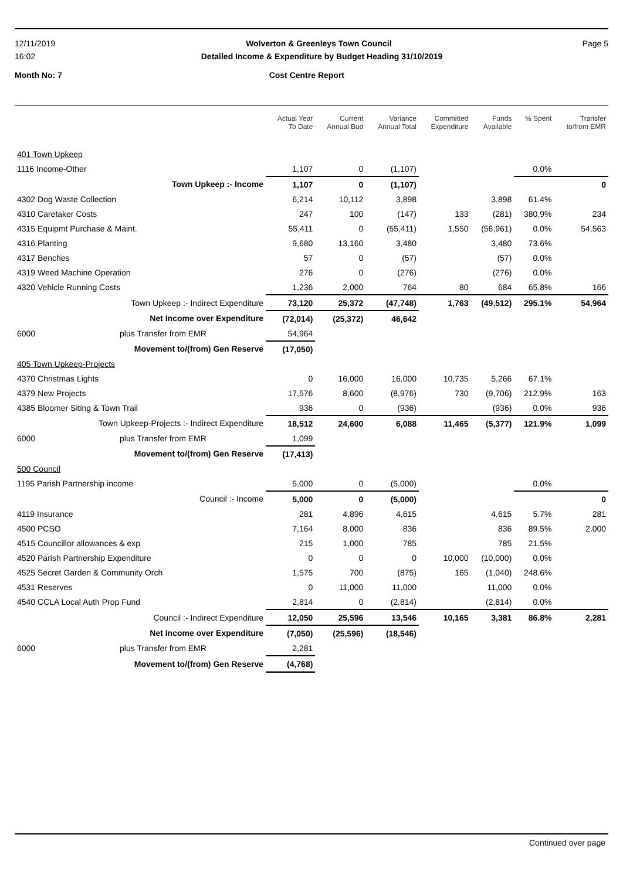12/11/2019 Wolverton & Greenleys Town Council Page 5
16:02 Detailed Income & Expenditure by Budget Heading 31/10/2019
Month No: 7 Cost Centre Report
| | Actual Year To Date | Current Annual Bud | Variance Annual Total | Committed Expenditure | Funds Available | % Spent | Transfer to/from EMR |
| --- | --- | --- | --- | --- | --- | --- | --- |
| 401 Town Upkeep | | | | | | | |
| 1116 Income-Other | 1,107 | 0 | (1,107) | | | 0.0% | |
| Town Upkeep :- Income | 1,107 | 0 | (1,107) | | | | 0 |
| 4302 Dog Waste Collection | 6,214 | 10,112 | 3,898 | | 3,898 | 61.4% | |
| 4310 Caretaker Costs | 247 | 100 | (147) | 133 | (281) | 380.9% | 234 |
| 4315 Equipmt Purchase & Maint. | 55,411 | 0 | (55,411) | 1,550 | (56,961) | 0.0% | 54,563 |
| 4316 Planting | 9,680 | 13,160 | 3,480 | | 3,480 | 73.6% | |
| 4317 Benches | 57 | 0 | (57) | | (57) | 0.0% | |
| 4319 Weed Machine Operation | 276 | 0 | (276) | | (276) | 0.0% | |
| 4320 Vehicle Running Costs | 1,236 | 2,000 | 764 | 80 | 684 | 65.8% | 166 |
| Town Upkeep :- Indirect Expenditure | 73,120 | 25,372 | (47,748) | 1,763 | (49,512) | 295.1% | 54,964 |
| Net Income over Expenditure | (72,014) | (25,372) | 46,642 | | | | |
| 6000 plus Transfer from EMR | 54,964 | | | | | | |
| Movement to/(from) Gen Reserve | (17,050) | | | | | | |
| 405 Town Upkeep-Projects | | | | | | | |
| 4370 Christmas Lights | 0 | 16,000 | 16,000 | 10,735 | 5,266 | 67.1% | |
| 4379 New Projects | 17,576 | 8,600 | (8,976) | 730 | (9,706) | 212.9% | 163 |
| 4385 Bloomer Siting & Town Trail | 936 | 0 | (936) | | (936) | 0.0% | 936 |
| Town Upkeep-Projects :- Indirect Expenditure | 18,512 | 24,600 | 6,088 | 11,465 | (5,377) | 121.9% | 1,099 |
| 6000 plus Transfer from EMR | 1,099 | | | | | | |
| Movement to/(from) Gen Reserve | (17,413) | | | | | | |
| 500 Council | | | | | | | |
| 1195 Parish Partnership income | 5,000 | 0 | (5,000) | | | 0.0% | |
| Council :- Income | 5,000 | 0 | (5,000) | | | | 0 |
| 4119 Insurance | 281 | 4,896 | 4,615 | | 4,615 | 5.7% | 281 |
| 4500 PCSO | 7,164 | 8,000 | 836 | | 836 | 89.5% | 2,000 |
| 4515 Councillor allowances & exp | 215 | 1,000 | 785 | | 785 | 21.5% | |
| 4520 Parish Partnership Expenditure | 0 | 0 | 0 | 10,000 | (10,000) | 0.0% | |
| 4525 Secret Garden & Community Orch | 1,575 | 700 | (875) | 165 | (1,040) | 248.6% | |
| 4531 Reserves | 0 | 11,000 | 11,000 | | 11,000 | 0.0% | |
| 4540 CCLA Local Auth Prop Fund | 2,814 | 0 | (2,814) | | (2,814) | 0.0% | |
| Council :- Indirect Expenditure | 12,050 | 25,596 | 13,546 | 10,165 | 3,381 | 86.8% | 2,281 |
| Net Income over Expenditure | (7,050) | (25,596) | (18,546) | | | | |
| 6000 plus Transfer from EMR | 2,281 | | | | | | |
| Movement to/(from) Gen Reserve | (4,768) | | | | | | |
Continued over page